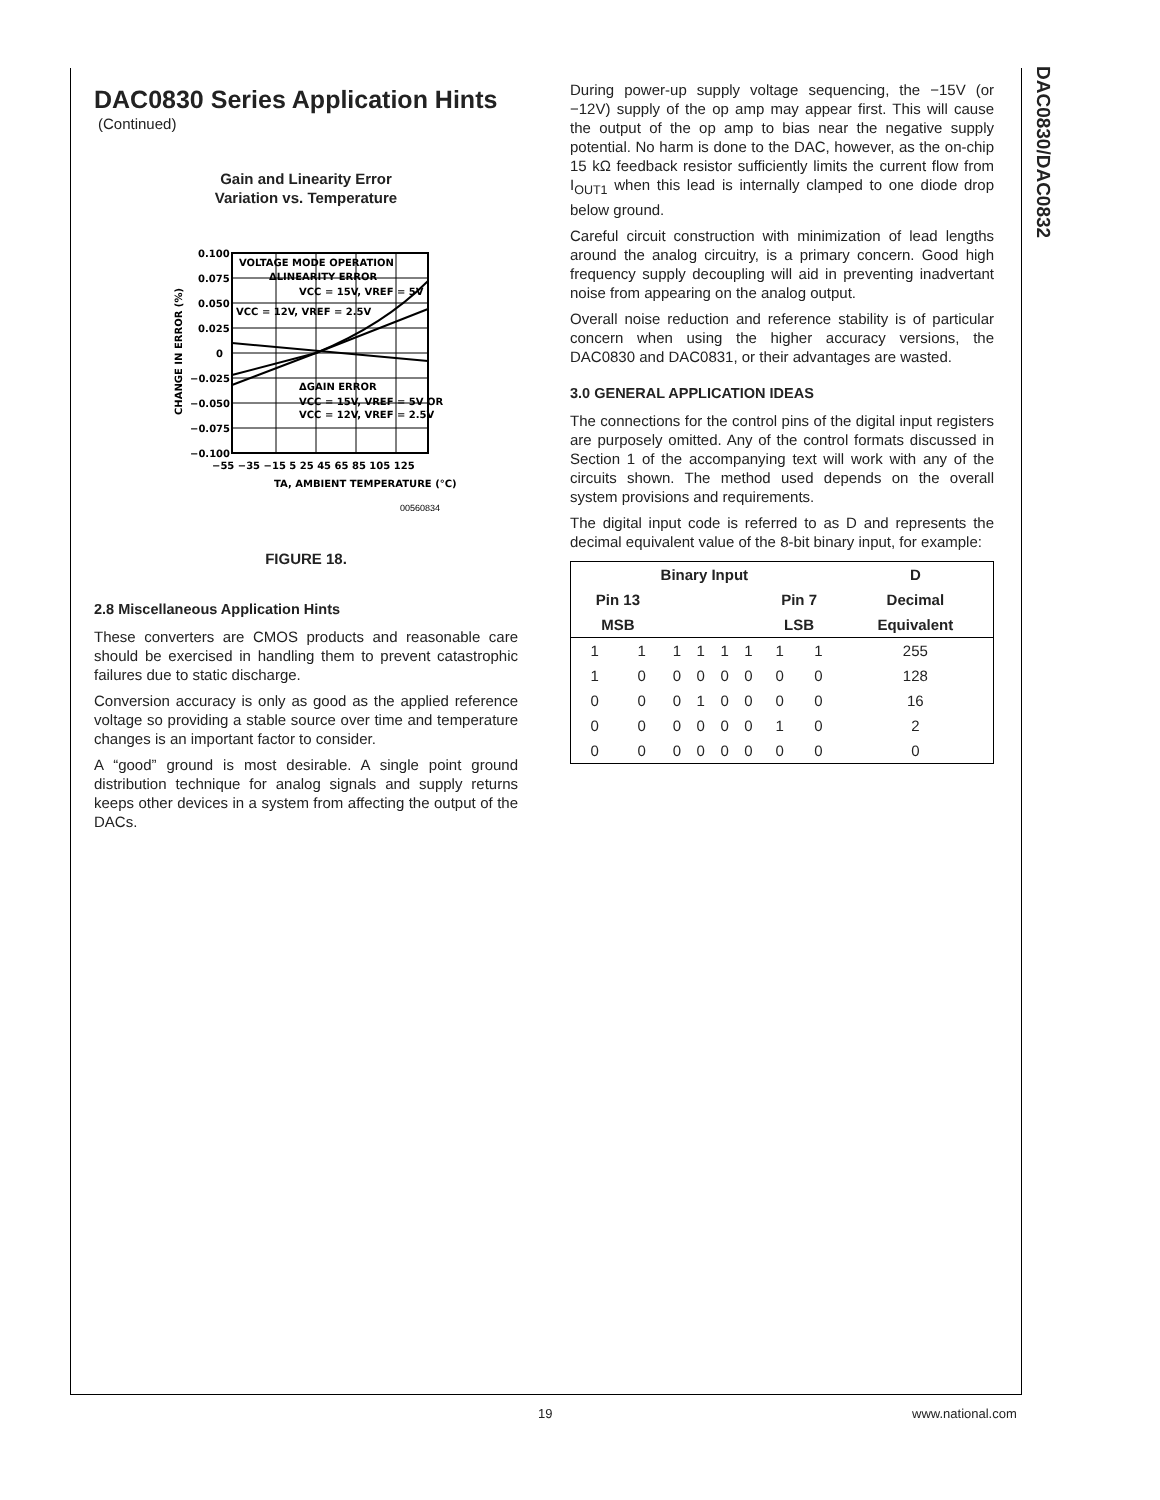DAC0830/DAC0832
DAC0830 Series Application Hints
(Continued)
Gain and Linearity Error
Variation vs. Temperature
0.100
0.075
0.050
0.025
0
−0.025
−0.050
−0.075
−0.100
VOLTAGE MODE OPERATION
ΔLINEARITY ERROR
VCC = 15V, VREF = 5V
VCC = 12V, VREF = 2.5V
ΔGAIN ERROR
VCC = 15V, VREF = 5V OR
VCC = 12V, VREF = 2.5V
−55 −35 −15 5 25 45 65 85 105 125
TA, AMBIENT TEMPERATURE (°C)
CHANGE IN ERROR (%)
00560834
FIGURE 18.
2.8 Miscellaneous Application Hints
These converters are CMOS products and reasonable care should be exercised in handling them to prevent catastrophic failures due to static discharge.
Conversion accuracy is only as good as the applied reference voltage so providing a stable source over time and temperature changes is an important factor to consider.
A “good” ground is most desirable. A single point ground distribution technique for analog signals and supply returns keeps other devices in a system from affecting the output of the DACs.
During power-up supply voltage sequencing, the −15V (or −12V) supply of the op amp may appear first. This will cause the output of the op amp to bias near the negative supply potential. No harm is done to the DAC, however, as the on-chip 15 kΩ feedback resistor sufficiently limits the current flow from I<sub>OUT1</sub> when this lead is internally clamped to one diode drop below ground.
Careful circuit construction with minimization of lead lengths around the analog circuitry, is a primary concern. Good high frequency supply decoupling will aid in preventing inadvertant noise from appearing on the analog output.
Overall noise reduction and reference stability is of particular concern when using the higher accuracy versions, the DAC0830 and DAC0831, or their advantages are wasted.
3.0 GENERAL APPLICATION IDEAS
The connections for the control pins of the digital input registers are purposely omitted. Any of the control formats discussed in Section 1 of the accompanying text will work with any of the circuits shown. The method used depends on the overall system provisions and requirements.
The digital input code is referred to as D and represents the decimal equivalent value of the 8-bit binary input, for example:
| Binary Input | | | | | | | | D |
| --- | --- | --- | --- | --- | --- | --- | --- | --- |
| Pin 13 | | | | | | Pin 7 | | Decimal |
| MSB | | | | | | LSB | | Equivalent |
| 1 | 1 | 1 | 1 | 1 | 1 | 1 | 1 | 255 |
| 1 | 0 | 0 | 0 | 0 | 0 | 0 | 0 | 128 |
| 0 | 0 | 0 | 1 | 0 | 0 | 0 | 0 | 16 |
| 0 | 0 | 0 | 0 | 0 | 0 | 1 | 0 | 2 |
| 0 | 0 | 0 | 0 | 0 | 0 | 0 | 0 | 0 |
19 www.national.com